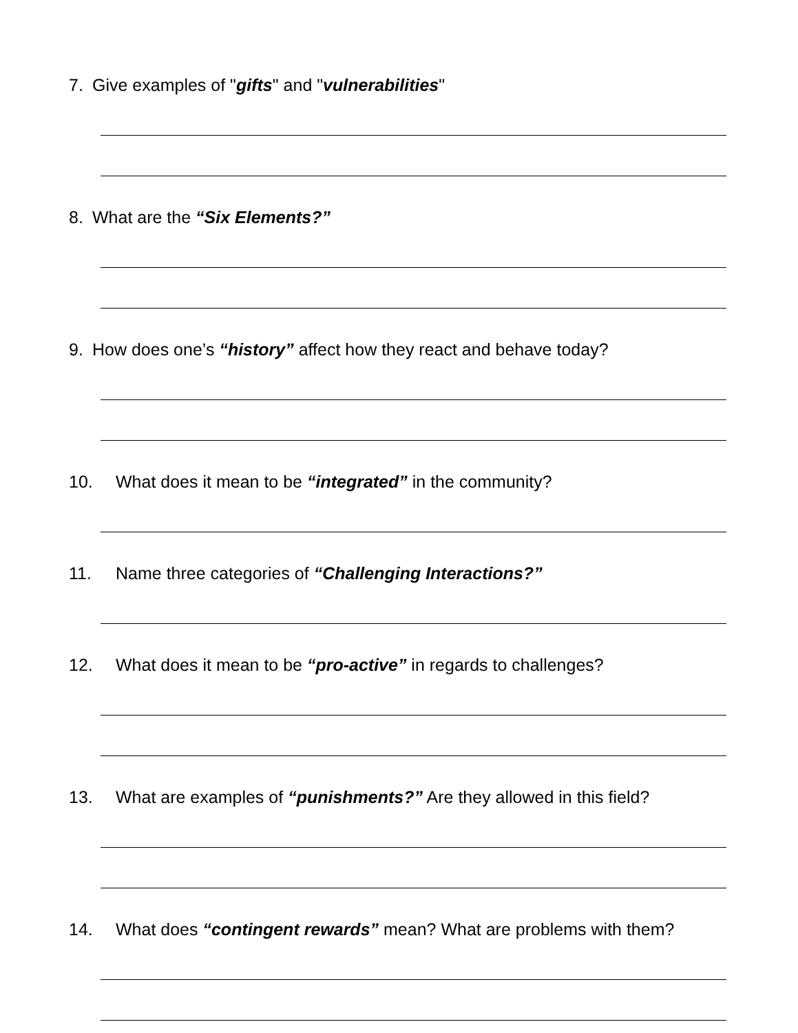7. Give examples of "gifts" and "vulnerabilities"
8. What are the “Six Elements?”
9. How does one’s “history” affect how they react and behave today?
10. What does it mean to be “integrated” in the community?
11. Name three categories of “Challenging Interactions?”
12. What does it mean to be “pro-active” in regards to challenges?
13. What are examples of “punishments?” Are they allowed in this field?
14. What does “contingent rewards” mean? What are problems with them?